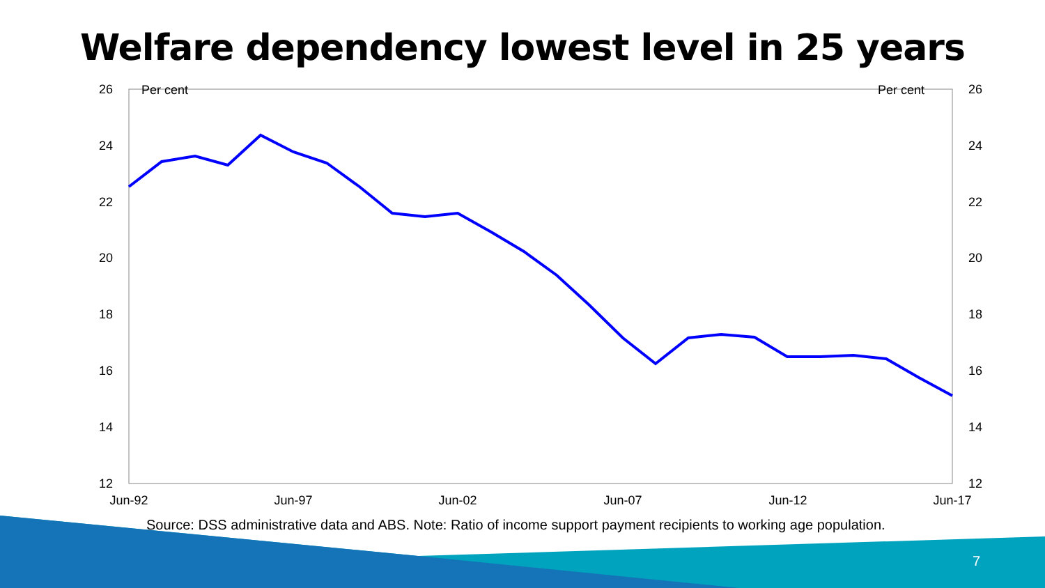Welfare dependency lowest level in 25 years
26
24
22
20
18
16
14
12
26
24
22
20
18
16
14
12
Per cent
Per cent
Jun-92
Jun-97
Jun-02
Jun-07
Jun-12
Jun-17
Source: DSS administrative data and ABS. Note: Ratio of income support payment recipients to working age population.
7